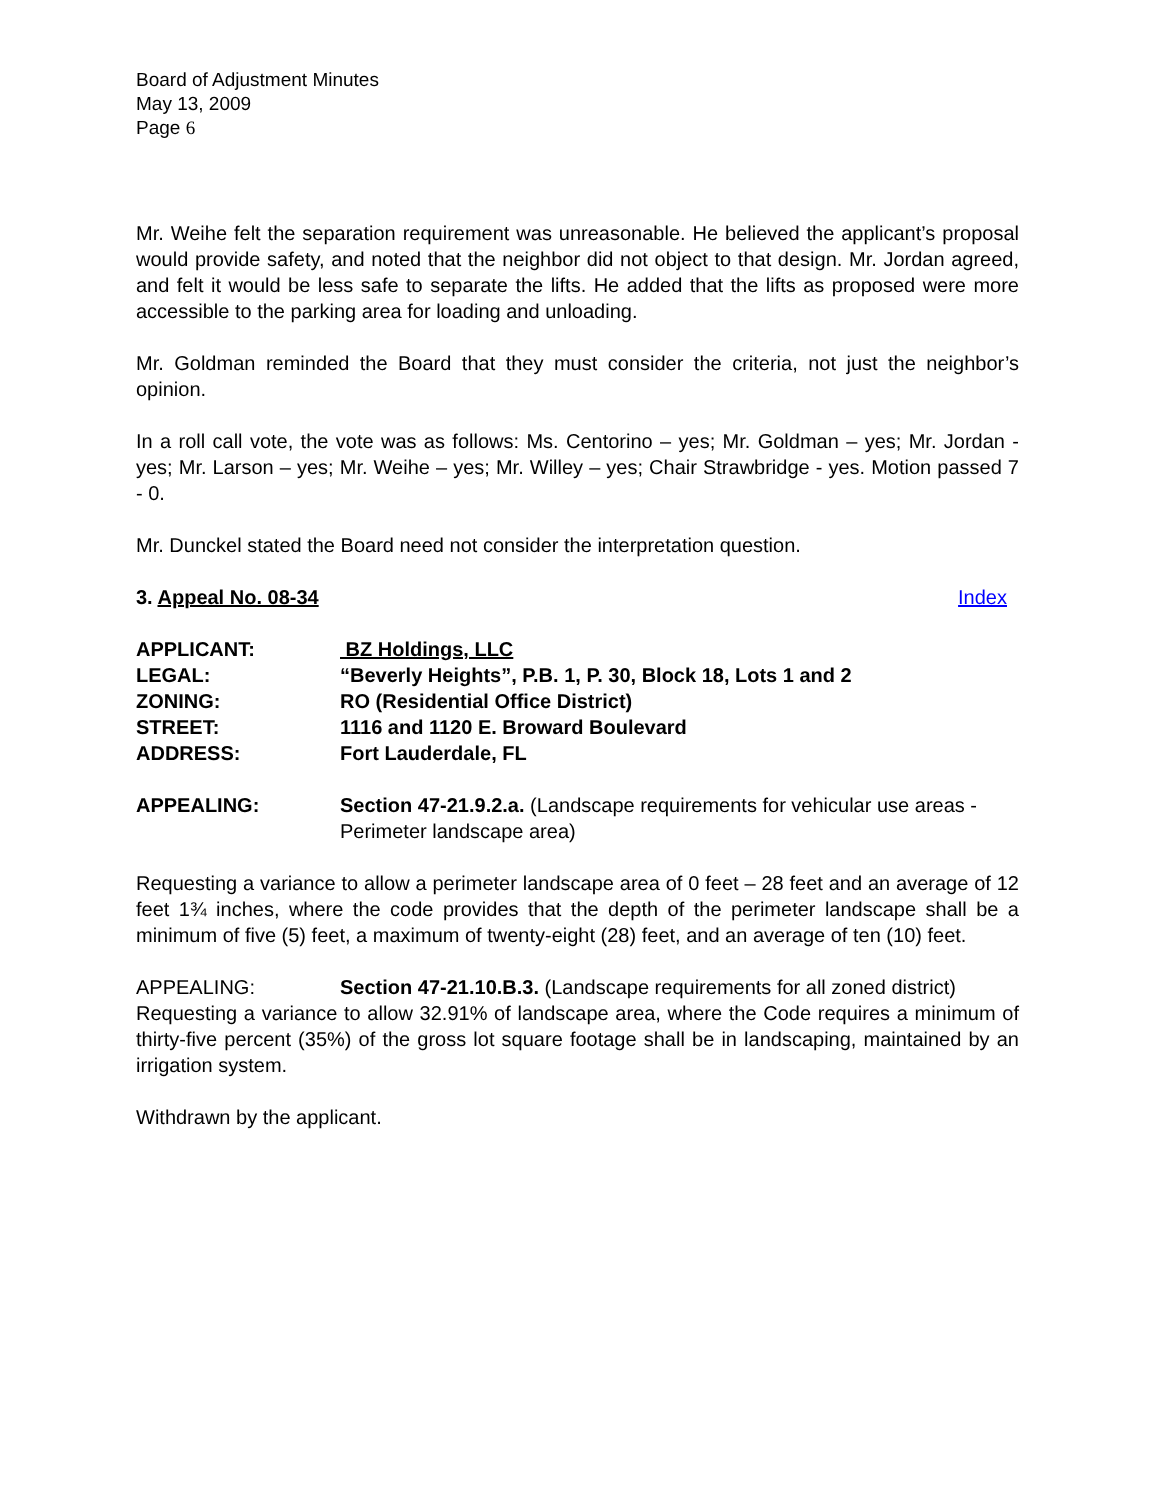Board of Adjustment Minutes
May 13, 2009
Page 6
Mr. Weihe felt the separation requirement was unreasonable. He believed the applicant’s proposal would provide safety, and noted that the neighbor did not object to that design. Mr. Jordan agreed, and felt it would be less safe to separate the lifts. He added that the lifts as proposed were more accessible to the parking area for loading and unloading.
Mr. Goldman reminded the Board that they must consider the criteria, not just the neighbor’s opinion.
In a roll call vote, the vote was as follows: Ms. Centorino – yes; Mr. Goldman – yes; Mr. Jordan - yes; Mr. Larson – yes; Mr. Weihe – yes; Mr. Willey – yes; Chair Strawbridge - yes. Motion passed 7 - 0.
Mr. Dunckel stated the Board need not consider the interpretation question.
3. Appeal No. 08-34 Index
APPLICANT: BZ Holdings, LLC
LEGAL: “Beverly Heights”, P.B. 1, P. 30, Block 18, Lots 1 and 2
ZONING: RO (Residential Office District)
STREET: 1116 and 1120 E. Broward Boulevard
ADDRESS: Fort Lauderdale, FL
APPEALING: Section 47-21.9.2.a. (Landscape requirements for vehicular use areas - Perimeter landscape area)
Requesting a variance to allow a perimeter landscape area of 0 feet – 28 feet and an average of 12 feet 1¾ inches, where the code provides that the depth of the perimeter landscape shall be a minimum of five (5) feet, a maximum of twenty-eight (28) feet, and an average of ten (10) feet.
APPEALING: Section 47-21.10.B.3. (Landscape requirements for all zoned district)
Requesting a variance to allow 32.91% of landscape area, where the Code requires a minimum of thirty-five percent (35%) of the gross lot square footage shall be in landscaping, maintained by an irrigation system.
Withdrawn by the applicant.